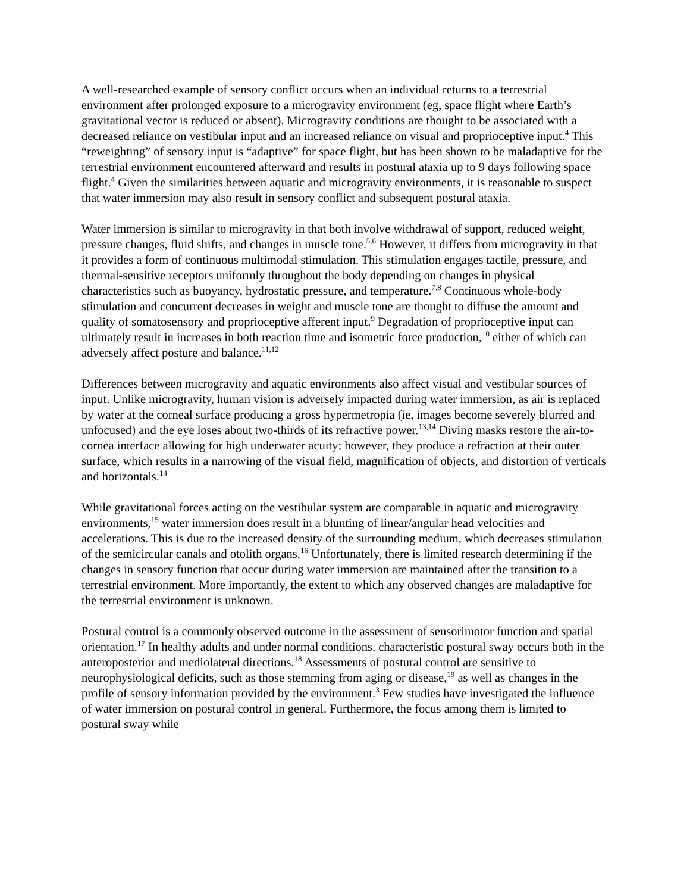A well-researched example of sensory conflict occurs when an individual returns to a terrestrial environment after prolonged exposure to a microgravity environment (eg, space flight where Earth’s gravitational vector is reduced or absent). Microgravity conditions are thought to be associated with a decreased reliance on vestibular input and an increased reliance on visual and proprioceptive input.<sup>4</sup> This “reweighting” of sensory input is “adaptive” for space flight, but has been shown to be maladaptive for the terrestrial environment encountered afterward and results in postural ataxia up to 9 days following space flight.<sup>4</sup> Given the similarities between aquatic and microgravity environments, it is reasonable to suspect that water immersion may also result in sensory conflict and subsequent postural ataxia.
Water immersion is similar to microgravity in that both involve withdrawal of support, reduced weight, pressure changes, fluid shifts, and changes in muscle tone.<sup>5,6</sup> However, it differs from microgravity in that it provides a form of continuous multimodal stimulation. This stimulation engages tactile, pressure, and thermal-sensitive receptors uniformly throughout the body depending on changes in physical characteristics such as buoyancy, hydrostatic pressure, and temperature.<sup>7,8</sup> Continuous whole-body stimulation and concurrent decreases in weight and muscle tone are thought to diffuse the amount and quality of somatosensory and proprioceptive afferent input.<sup>9</sup> Degradation of proprioceptive input can ultimately result in increases in both reaction time and isometric force production,<sup>10</sup> either of which can adversely affect posture and balance.<sup>11,12</sup>
Differences between microgravity and aquatic environments also affect visual and vestibular sources of input. Unlike microgravity, human vision is adversely impacted during water immersion, as air is replaced by water at the corneal surface producing a gross hypermetropia (ie, images become severely blurred and unfocused) and the eye loses about two-thirds of its refractive power.<sup>13,14</sup> Diving masks restore the air-to-cornea interface allowing for high underwater acuity; however, they produce a refraction at their outer surface, which results in a narrowing of the visual field, magnification of objects, and distortion of verticals and horizontals.<sup>14</sup>
While gravitational forces acting on the vestibular system are comparable in aquatic and microgravity environments,<sup>15</sup> water immersion does result in a blunting of linear/angular head velocities and accelerations. This is due to the increased density of the surrounding medium, which decreases stimulation of the semicircular canals and otolith organs.<sup>16</sup> Unfortunately, there is limited research determining if the changes in sensory function that occur during water immersion are maintained after the transition to a terrestrial environment. More importantly, the extent to which any observed changes are maladaptive for the terrestrial environment is unknown.
Postural control is a commonly observed outcome in the assessment of sensorimotor function and spatial orientation.<sup>17</sup> In healthy adults and under normal conditions, characteristic postural sway occurs both in the anteroposterior and mediolateral directions.<sup>18</sup> Assessments of postural control are sensitive to neurophysiological deficits, such as those stemming from aging or disease,<sup>19</sup> as well as changes in the profile of sensory information provided by the environment.<sup>3</sup> Few studies have investigated the influence of water immersion on postural control in general. Furthermore, the focus among them is limited to postural sway while